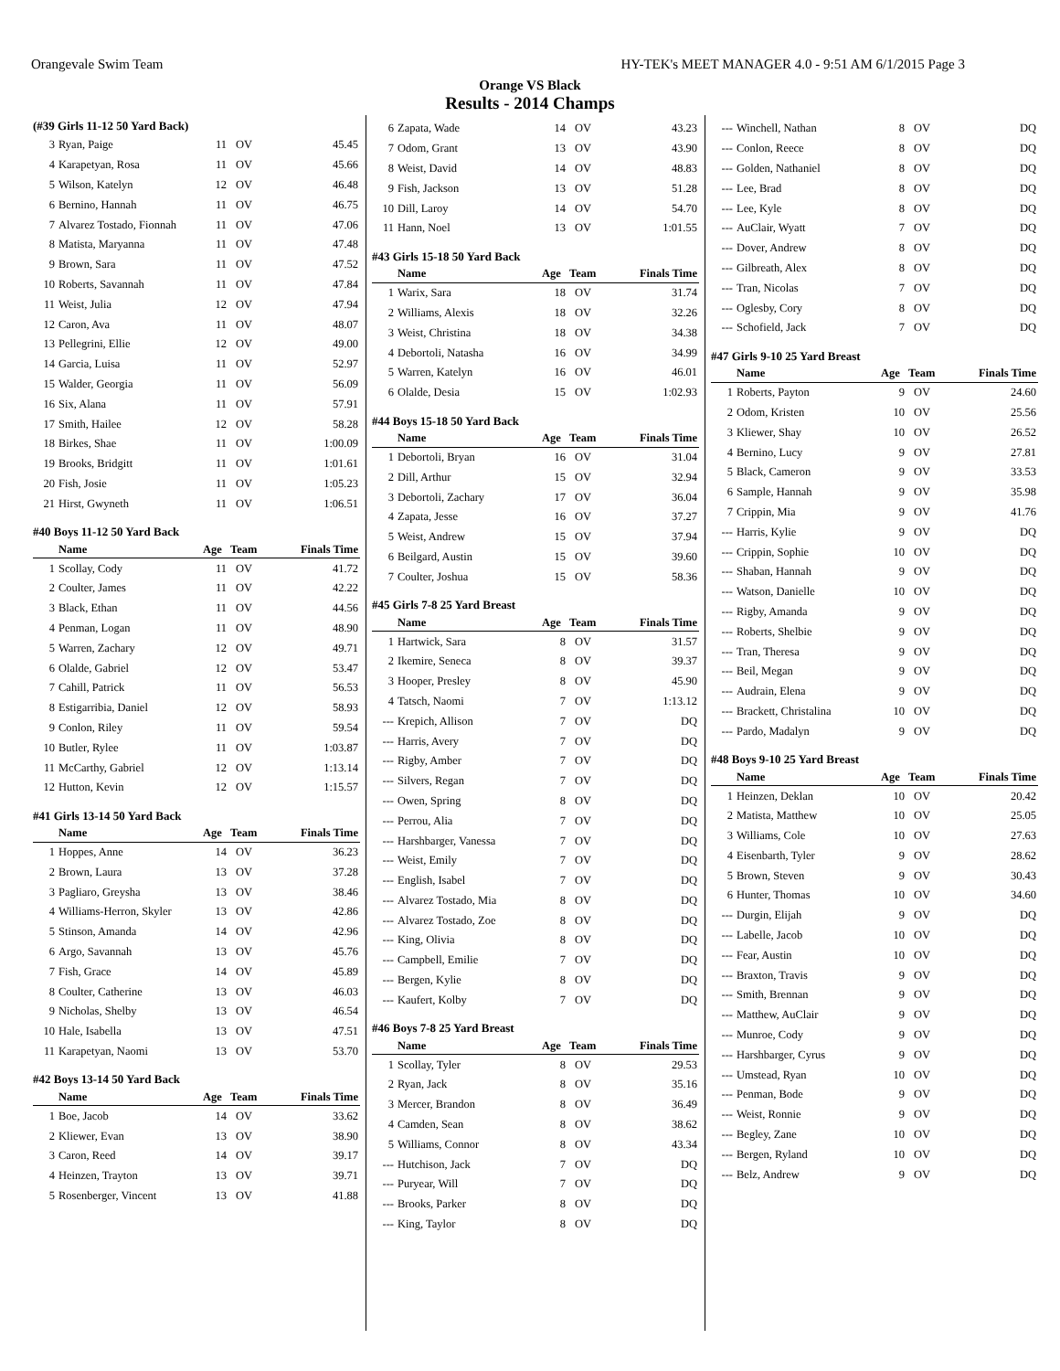Orangevale Swim Team HY-TEK's MEET MANAGER 4.0 - 9:51 AM 6/1/2015 Page 3
Orange VS Black
Results - 2014 Champs
(#39 Girls 11-12 50 Yard Back)
| 3 | Ryan, Paige | 11 | OV | 45.45 |
| 4 | Karapetyan, Rosa | 11 | OV | 45.66 |
| 5 | Wilson, Katelyn | 12 | OV | 46.48 |
| 6 | Bernino, Hannah | 11 | OV | 46.75 |
| 7 | Alvarez Tostado, Fionnah | 11 | OV | 47.06 |
| 8 | Matista, Maryanna | 11 | OV | 47.48 |
| 9 | Brown, Sara | 11 | OV | 47.52 |
| 10 | Roberts, Savannah | 11 | OV | 47.84 |
| 11 | Weist, Julia | 12 | OV | 47.94 |
| 12 | Caron, Ava | 11 | OV | 48.07 |
| 13 | Pellegrini, Ellie | 12 | OV | 49.00 |
| 14 | Garcia, Luisa | 11 | OV | 52.97 |
| 15 | Walder, Georgia | 11 | OV | 56.09 |
| 16 | Six, Alana | 11 | OV | 57.91 |
| 17 | Smith, Hailee | 12 | OV | 58.28 |
| 18 | Birkes, Shae | 11 | OV | 1:00.09 |
| 19 | Brooks, Bridgitt | 11 | OV | 1:01.61 |
| 20 | Fish, Josie | 11 | OV | 1:05.23 |
| 21 | Hirst, Gwyneth | 11 | OV | 1:06.51 |
#40 Boys 11-12 50 Yard Back
| | Name | Age | Team | Finals Time |
| --- | --- | --- | --- | --- |
| 1 | Scollay, Cody | 11 | OV | 41.72 |
| 2 | Coulter, James | 11 | OV | 42.22 |
| 3 | Black, Ethan | 11 | OV | 44.56 |
| 4 | Penman, Logan | 11 | OV | 48.90 |
| 5 | Warren, Zachary | 12 | OV | 49.71 |
| 6 | Olalde, Gabriel | 12 | OV | 53.47 |
| 7 | Cahill, Patrick | 11 | OV | 56.53 |
| 8 | Estigarribia, Daniel | 12 | OV | 58.93 |
| 9 | Conlon, Riley | 11 | OV | 59.54 |
| 10 | Butler, Rylee | 11 | OV | 1:03.87 |
| 11 | McCarthy, Gabriel | 12 | OV | 1:13.14 |
| 12 | Hutton, Kevin | 12 | OV | 1:15.57 |
#41 Girls 13-14 50 Yard Back
| | Name | Age | Team | Finals Time |
| --- | --- | --- | --- | --- |
| 1 | Hoppes, Anne | 14 | OV | 36.23 |
| 2 | Brown, Laura | 13 | OV | 37.28 |
| 3 | Pagliaro, Greysha | 13 | OV | 38.46 |
| 4 | Williams-Herron, Skyler | 13 | OV | 42.86 |
| 5 | Stinson, Amanda | 14 | OV | 42.96 |
| 6 | Argo, Savannah | 13 | OV | 45.76 |
| 7 | Fish, Grace | 14 | OV | 45.89 |
| 8 | Coulter, Catherine | 13 | OV | 46.03 |
| 9 | Nicholas, Shelby | 13 | OV | 46.54 |
| 10 | Hale, Isabella | 13 | OV | 47.51 |
| 11 | Karapetyan, Naomi | 13 | OV | 53.70 |
#42 Boys 13-14 50 Yard Back
| | Name | Age | Team | Finals Time |
| --- | --- | --- | --- | --- |
| 1 | Boe, Jacob | 14 | OV | 33.62 |
| 2 | Kliewer, Evan | 13 | OV | 38.90 |
| 3 | Caron, Reed | 14 | OV | 39.17 |
| 4 | Heinzen, Trayton | 13 | OV | 39.71 |
| 5 | Rosenberger, Vincent | 13 | OV | 41.88 |
| 6 | Zapata, Wade | 14 | OV | 43.23 |
| 7 | Odom, Grant | 13 | OV | 43.90 |
| 8 | Weist, David | 14 | OV | 48.83 |
| 9 | Fish, Jackson | 13 | OV | 51.28 |
| 10 | Dill, Laroy | 14 | OV | 54.70 |
| 11 | Hann, Noel | 13 | OV | 1:01.55 |
#43 Girls 15-18 50 Yard Back
| | Name | Age | Team | Finals Time |
| --- | --- | --- | --- | --- |
| 1 | Warix, Sara | 18 | OV | 31.74 |
| 2 | Williams, Alexis | 18 | OV | 32.26 |
| 3 | Weist, Christina | 18 | OV | 34.38 |
| 4 | Debortoli, Natasha | 16 | OV | 34.99 |
| 5 | Warren, Katelyn | 16 | OV | 46.01 |
| 6 | Olalde, Desia | 15 | OV | 1:02.93 |
#44 Boys 15-18 50 Yard Back
| | Name | Age | Team | Finals Time |
| --- | --- | --- | --- | --- |
| 1 | Debortoli, Bryan | 16 | OV | 31.04 |
| 2 | Dill, Arthur | 15 | OV | 32.94 |
| 3 | Debortoli, Zachary | 17 | OV | 36.04 |
| 4 | Zapata, Jesse | 16 | OV | 37.27 |
| 5 | Weist, Andrew | 15 | OV | 37.94 |
| 6 | Beilgard, Austin | 15 | OV | 39.60 |
| 7 | Coulter, Joshua | 15 | OV | 58.36 |
#45 Girls 7-8 25 Yard Breast
| | Name | Age | Team | Finals Time |
| --- | --- | --- | --- | --- |
| 1 | Hartwick, Sara | 8 | OV | 31.57 |
| 2 | Ikemire, Seneca | 8 | OV | 39.37 |
| 3 | Hooper, Presley | 8 | OV | 45.90 |
| 4 | Tatsch, Naomi | 7 | OV | 1:13.12 |
| --- | Krepich, Allison | 7 | OV | DQ |
| --- | Harris, Avery | 7 | OV | DQ |
| --- | Rigby, Amber | 7 | OV | DQ |
| --- | Silvers, Regan | 7 | OV | DQ |
| --- | Owen, Spring | 8 | OV | DQ |
| --- | Perrou, Alia | 7 | OV | DQ |
| --- | Harshbarger, Vanessa | 7 | OV | DQ |
| --- | Weist, Emily | 7 | OV | DQ |
| --- | English, Isabel | 7 | OV | DQ |
| --- | Alvarez Tostado, Mia | 8 | OV | DQ |
| --- | Alvarez Tostado, Zoe | 8 | OV | DQ |
| --- | King, Olivia | 8 | OV | DQ |
| --- | Campbell, Emilie | 7 | OV | DQ |
| --- | Bergen, Kylie | 8 | OV | DQ |
| --- | Kaufert, Kolby | 7 | OV | DQ |
#46 Boys 7-8 25 Yard Breast
| | Name | Age | Team | Finals Time |
| --- | --- | --- | --- | --- |
| 1 | Scollay, Tyler | 8 | OV | 29.53 |
| 2 | Ryan, Jack | 8 | OV | 35.16 |
| 3 | Mercer, Brandon | 8 | OV | 36.49 |
| 4 | Camden, Sean | 8 | OV | 38.62 |
| 5 | Williams, Connor | 8 | OV | 43.34 |
| --- | Hutchison, Jack | 7 | OV | DQ |
| --- | Puryear, Will | 7 | OV | DQ |
| --- | Brooks, Parker | 8 | OV | DQ |
| --- | King, Taylor | 8 | OV | DQ |
| --- | Winchell, Nathan | 8 | OV | DQ |
| --- | Conlon, Reece | 8 | OV | DQ |
| --- | Golden, Nathaniel | 8 | OV | DQ |
| --- | Lee, Brad | 8 | OV | DQ |
| --- | Lee, Kyle | 8 | OV | DQ |
| --- | AuClair, Wyatt | 7 | OV | DQ |
| --- | Dover, Andrew | 8 | OV | DQ |
| --- | Gilbreath, Alex | 8 | OV | DQ |
| --- | Tran, Nicolas | 7 | OV | DQ |
| --- | Oglesby, Cory | 8 | OV | DQ |
| --- | Schofield, Jack | 7 | OV | DQ |
#47 Girls 9-10 25 Yard Breast
| | Name | Age | Team | Finals Time |
| --- | --- | --- | --- | --- |
| 1 | Roberts, Payton | 9 | OV | 24.60 |
| 2 | Odom, Kristen | 10 | OV | 25.56 |
| 3 | Kliewer, Shay | 10 | OV | 26.52 |
| 4 | Bernino, Lucy | 9 | OV | 27.81 |
| 5 | Black, Cameron | 9 | OV | 33.53 |
| 6 | Sample, Hannah | 9 | OV | 35.98 |
| 7 | Crippin, Mia | 9 | OV | 41.76 |
| --- | Harris, Kylie | 9 | OV | DQ |
| --- | Crippin, Sophie | 10 | OV | DQ |
| --- | Shaban, Hannah | 9 | OV | DQ |
| --- | Watson, Danielle | 10 | OV | DQ |
| --- | Rigby, Amanda | 9 | OV | DQ |
| --- | Roberts, Shelbie | 9 | OV | DQ |
| --- | Tran, Theresa | 9 | OV | DQ |
| --- | Beil, Megan | 9 | OV | DQ |
| --- | Audrain, Elena | 9 | OV | DQ |
| --- | Brackett, Christalina | 10 | OV | DQ |
| --- | Pardo, Madalyn | 9 | OV | DQ |
#48 Boys 9-10 25 Yard Breast
| | Name | Age | Team | Finals Time |
| --- | --- | --- | --- | --- |
| 1 | Heinzen, Deklan | 10 | OV | 20.42 |
| 2 | Matista, Matthew | 10 | OV | 25.05 |
| 3 | Williams, Cole | 10 | OV | 27.63 |
| 4 | Eisenbarth, Tyler | 9 | OV | 28.62 |
| 5 | Brown, Steven | 9 | OV | 30.43 |
| 6 | Hunter, Thomas | 10 | OV | 34.60 |
| --- | Durgin, Elijah | 9 | OV | DQ |
| --- | Labelle, Jacob | 10 | OV | DQ |
| --- | Fear, Austin | 10 | OV | DQ |
| --- | Braxton, Travis | 9 | OV | DQ |
| --- | Smith, Brennan | 9 | OV | DQ |
| --- | Matthew, AuClair | 9 | OV | DQ |
| --- | Munroe, Cody | 9 | OV | DQ |
| --- | Harshbarger, Cyrus | 9 | OV | DQ |
| --- | Umstead, Ryan | 10 | OV | DQ |
| --- | Penman, Bode | 9 | OV | DQ |
| --- | Weist, Ronnie | 9 | OV | DQ |
| --- | Begley, Zane | 10 | OV | DQ |
| --- | Bergen, Ryland | 10 | OV | DQ |
| --- | Belz, Andrew | 9 | OV | DQ |